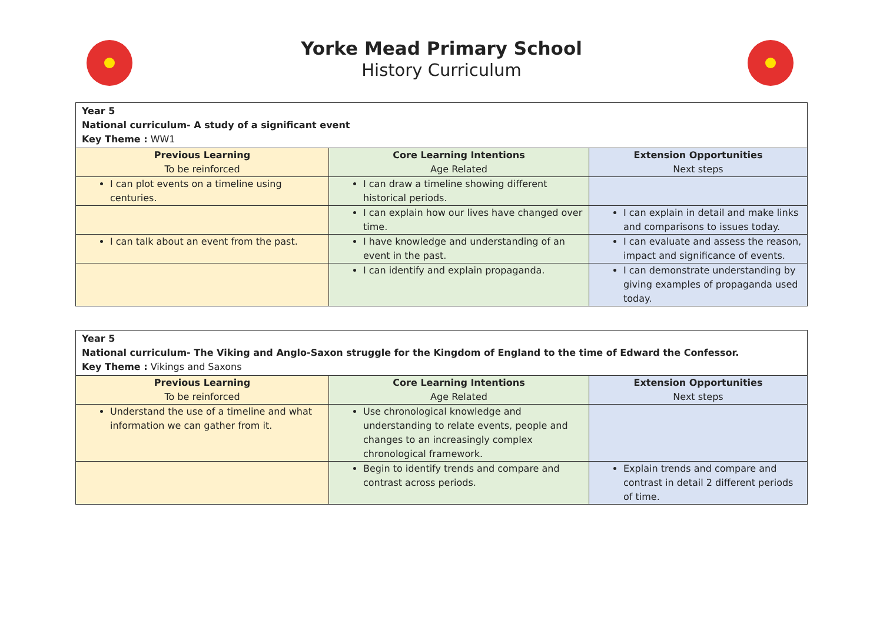Yorke Mead Primary School
History Curriculum
| Year 5 National curriculum- A study of a significant event Key Theme : WW1 | | |
| Previous Learning To be reinforced | Core Learning Intentions Age Related | Extension Opportunities Next steps |
| I can plot events on a timeline using centuries. | I can draw a timeline showing different historical periods. | |
| | I can explain how our lives have changed over time. | I can explain in detail and make links and comparisons to issues today. |
| I can talk about an event from the past. | I have knowledge and understanding of an event in the past. | I can evaluate and assess the reason, impact and significance of events. |
| | I can identify and explain propaganda. | I can demonstrate understanding by giving examples of propaganda used today. |
| Year 5 National curriculum- The Viking and Anglo-Saxon struggle for the Kingdom of England to the time of Edward the Confessor. Key Theme : Vikings and Saxons | | |
| Previous Learning To be reinforced | Core Learning Intentions Age Related | Extension Opportunities Next steps |
| Understand the use of a timeline and what information we can gather from it. | Use chronological knowledge and understanding to relate events, people and changes to an increasingly complex chronological framework. | |
| | Begin to identify trends and compare and contrast across periods. | Explain trends and compare and contrast in detail 2 different periods of time. |